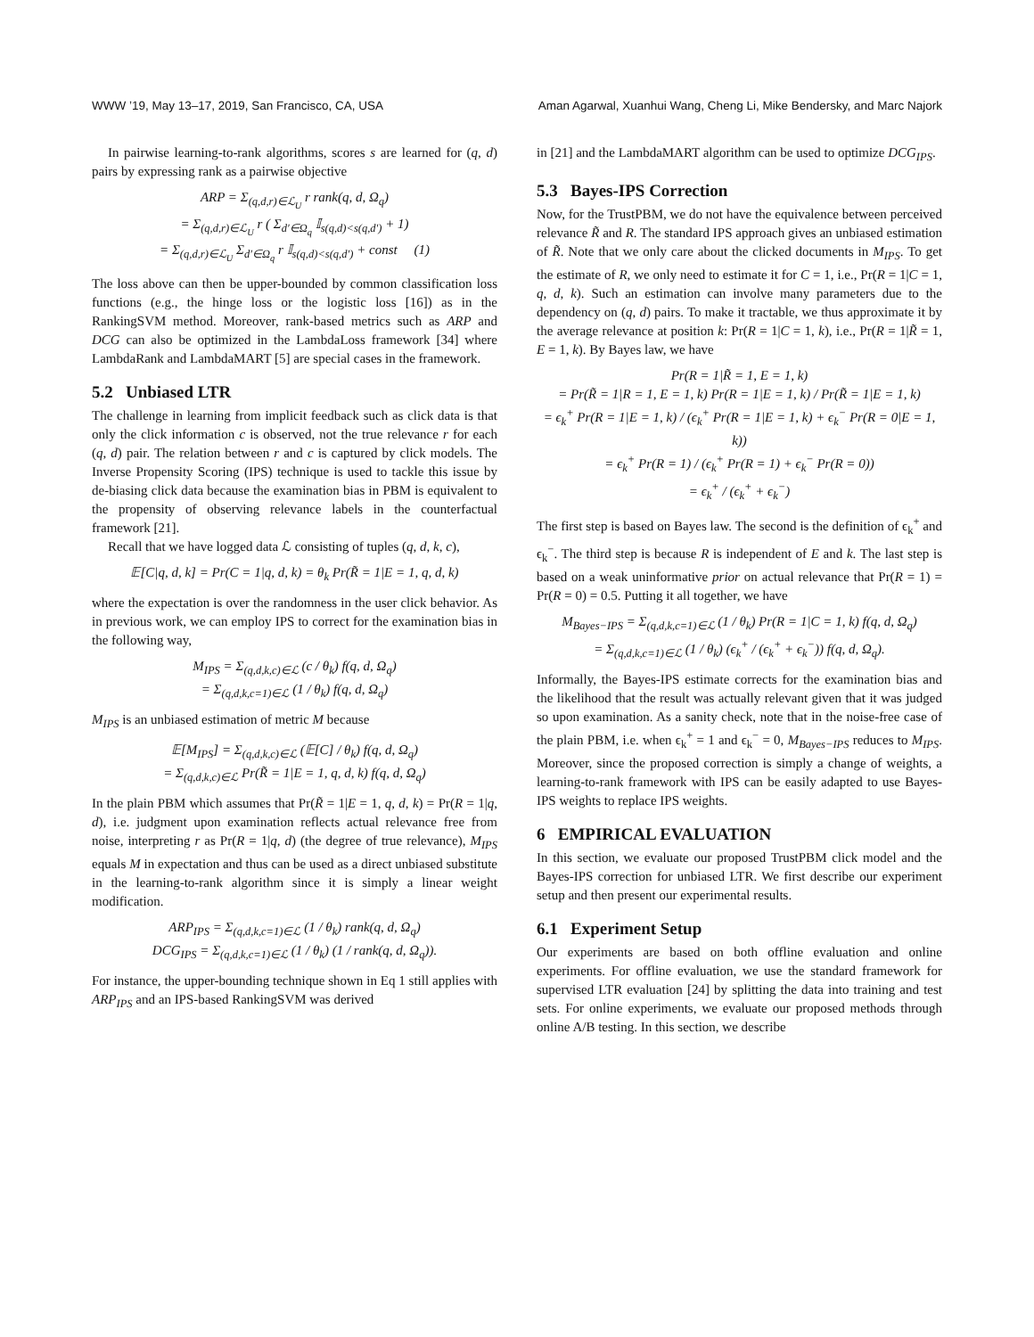WWW ’19, May 13–17, 2019, San Francisco, CA, USA Aman Agarwal, Xuanhui Wang, Cheng Li, Mike Bendersky, and Marc Najork
In pairwise learning-to-rank algorithms, scores s are learned for (q, d) pairs by expressing rank as a pairwise objective
ARP = Σ<sub>(q,d,r)∈ℒ<sub>U</sub></sub> r rank(q, d, Ω<sub>q</sub>)
= Σ<sub>(q,d,r)∈ℒ<sub>U</sub></sub> r ( Σ<sub>d′∈Ω<sub>q</sub></sub> 𝕀<sub>s(q,d)<s(q,d′)</sub> + 1)
= Σ<sub>(q,d,r)∈ℒ<sub>U</sub></sub> Σ<sub>d′∈Ω<sub>q</sub></sub> r 𝕀<sub>s(q,d)<s(q,d′)</sub> + const (1)
The loss above can then be upper-bounded by common classification loss functions (e.g., the hinge loss or the logistic loss [16]) as in the RankingSVM method. Moreover, rank-based metrics such as ARP and DCG can also be optimized in the LambdaLoss framework [34] where LambdaRank and LambdaMART [5] are special cases in the framework.
5.2 Unbiased LTR
The challenge in learning from implicit feedback such as click data is that only the click information c is observed, not the true relevance r for each (q, d) pair. The relation between r and c is captured by click models. The Inverse Propensity Scoring (IPS) technique is used to tackle this issue by de-biasing click data because the examination bias in PBM is equivalent to the propensity of observing relevance labels in the counterfactual framework [21].
Recall that we have logged data ℒ consisting of tuples (q, d, k, c),
𝔼[C|q, d, k] = Pr(C = 1|q, d, k) = θ<sub>k</sub> Pr(R̃ = 1|E = 1, q, d, k)
where the expectation is over the randomness in the user click behavior. As in previous work, we can employ IPS to correct for the examination bias in the following way,
M<sub>IPS</sub> = Σ<sub>(q,d,k,c)∈ℒ</sub> (c / θ<sub>k</sub>) f(q, d, Ω<sub>q</sub>)
= Σ<sub>(q,d,k,c=1)∈ℒ</sub> (1 / θ<sub>k</sub>) f(q, d, Ω<sub>q</sub>)
M<sub>IPS</sub> is an unbiased estimation of metric M because
𝔼[M<sub>IPS</sub>] = Σ<sub>(q,d,k,c)∈ℒ</sub> (𝔼[C] / θ<sub>k</sub>) f(q, d, Ω<sub>q</sub>)
= Σ<sub>(q,d,k,c)∈ℒ</sub> Pr(R̃ = 1|E = 1, q, d, k) f(q, d, Ω<sub>q</sub>)
In the plain PBM which assumes that Pr(R̃ = 1|E = 1, q, d, k) = Pr(R = 1|q, d), i.e. judgment upon examination reflects actual relevance free from noise, interpreting r as Pr(R = 1|q, d) (the degree of true relevance), M<sub>IPS</sub> equals M in expectation and thus can be used as a direct unbiased substitute in the learning-to-rank algorithm since it is simply a linear weight modification.
ARP<sub>IPS</sub> = Σ<sub>(q,d,k,c=1)∈ℒ</sub> (1 / θ<sub>k</sub>) rank(q, d, Ω<sub>q</sub>)
DCG<sub>IPS</sub> = Σ<sub>(q,d,k,c=1)∈ℒ</sub> (1 / θ<sub>k</sub>) (1 / rank(q, d, Ω<sub>q</sub>)).
For instance, the upper-bounding technique shown in Eq 1 still applies with ARP<sub>IPS</sub> and an IPS-based RankingSVM was derived
in [21] and the LambdaMART algorithm can be used to optimize DCG<sub>IPS</sub>.
5.3 Bayes-IPS Correction
Now, for the TrustPBM, we do not have the equivalence between perceived relevance R̃ and R. The standard IPS approach gives an unbiased estimation of R̃. Note that we only care about the clicked documents in M<sub>IPS</sub>. To get the estimate of R, we only need to estimate it for C = 1, i.e., Pr(R = 1|C = 1, q, d, k). Such an estimation can involve many parameters due to the dependency on (q, d) pairs. To make it tractable, we thus approximate it by the average relevance at position k: Pr(R = 1|C = 1, k), i.e., Pr(R = 1|R̃ = 1, E = 1, k). By Bayes law, we have
Pr(R = 1|R̃ = 1, E = 1, k)
= Pr(R̃ = 1|R = 1, E = 1, k) Pr(R = 1|E = 1, k) / Pr(R̃ = 1|E = 1, k)
= ϵ<sub>k</sub><sup>+</sup> Pr(R = 1|E = 1, k) / (ϵ<sub>k</sub><sup>+</sup> Pr(R = 1|E = 1, k) + ϵ<sub>k</sub><sup>−</sup> Pr(R = 0|E = 1, k))
= ϵ<sub>k</sub><sup>+</sup> Pr(R = 1) / (ϵ<sub>k</sub><sup>+</sup> Pr(R = 1) + ϵ<sub>k</sub><sup>−</sup> Pr(R = 0))
= ϵ<sub>k</sub><sup>+</sup> / (ϵ<sub>k</sub><sup>+</sup> + ϵ<sub>k</sub><sup>−</sup>)
The first step is based on Bayes law. The second is the definition of ϵ<sub>k</sub><sup>+</sup> and ϵ<sub>k</sub><sup>−</sup>. The third step is because R is independent of E and k. The last step is based on a weak uninformative prior on actual relevance that Pr(R = 1) = Pr(R = 0) = 0.5. Putting it all together, we have
M<sub>Bayes−IPS</sub> = Σ<sub>(q,d,k,c=1)∈ℒ</sub> (1 / θ<sub>k</sub>) Pr(R = 1|C = 1, k) f(q, d, Ω<sub>q</sub>)
= Σ<sub>(q,d,k,c=1)∈ℒ</sub> (1 / θ<sub>k</sub>) (ϵ<sub>k</sub><sup>+</sup> / (ϵ<sub>k</sub><sup>+</sup> + ϵ<sub>k</sub><sup>−</sup>)) f(q, d, Ω<sub>q</sub>).
Informally, the Bayes-IPS estimate corrects for the examination bias and the likelihood that the result was actually relevant given that it was judged so upon examination. As a sanity check, note that in the noise-free case of the plain PBM, i.e. when ϵ<sub>k</sub><sup>+</sup> = 1 and ϵ<sub>k</sub><sup>−</sup> = 0, M<sub>Bayes−IPS</sub> reduces to M<sub>IPS</sub>. Moreover, since the proposed correction is simply a change of weights, a learning-to-rank framework with IPS can be easily adapted to use Bayes-IPS weights to replace IPS weights.
6 EMPIRICAL EVALUATION
In this section, we evaluate our proposed TrustPBM click model and the Bayes-IPS correction for unbiased LTR. We first describe our experiment setup and then present our experimental results.
6.1 Experiment Setup
Our experiments are based on both offline evaluation and online experiments. For offline evaluation, we use the standard framework for supervised LTR evaluation [24] by splitting the data into training and test sets. For online experiments, we evaluate our proposed methods through online A/B testing. In this section, we describe